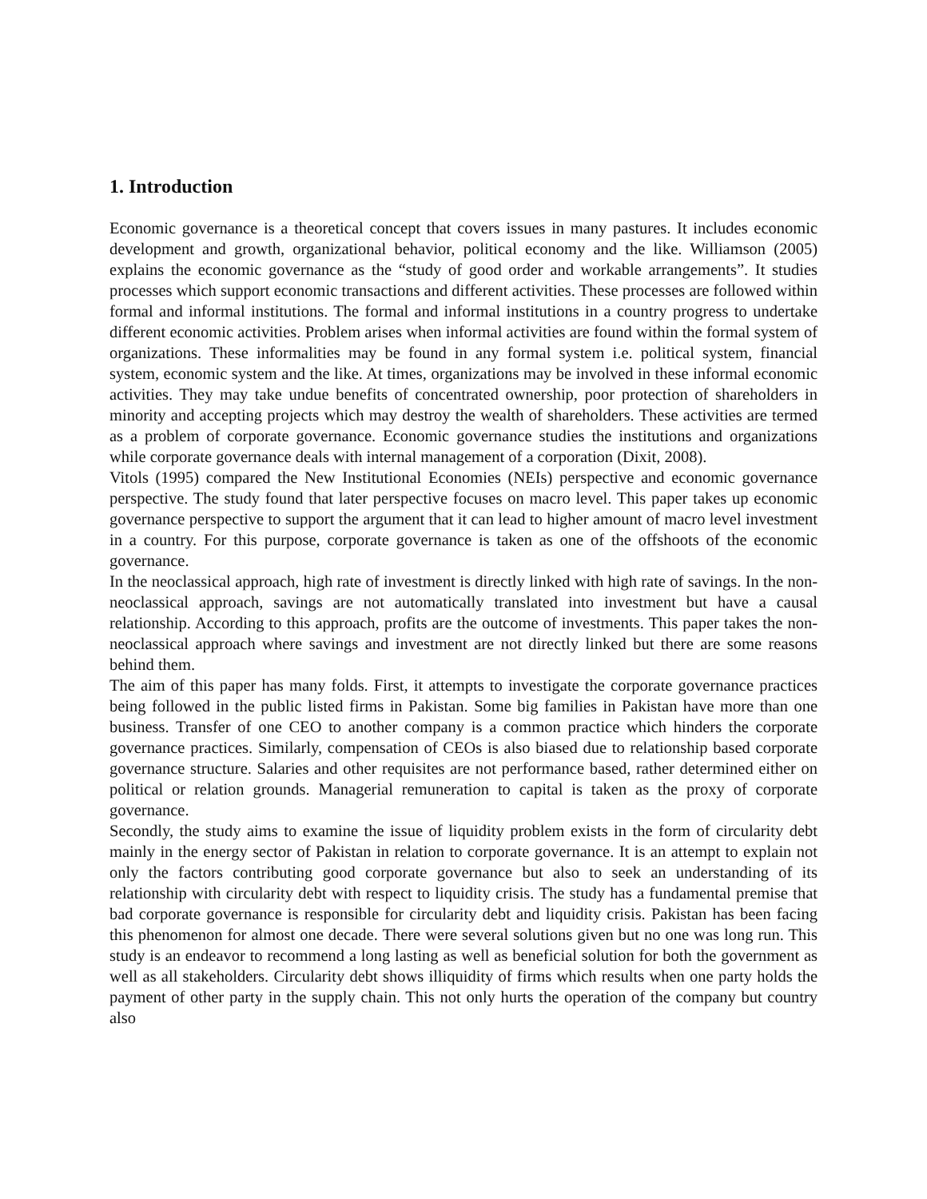1. Introduction
Economic governance is a theoretical concept that covers issues in many pastures. It includes economic development and growth, organizational behavior, political economy and the like. Williamson (2005) explains the economic governance as the “study of good order and workable arrangements”. It studies processes which support economic transactions and different activities. These processes are followed within formal and informal institutions. The formal and informal institutions in a country progress to undertake different economic activities. Problem arises when informal activities are found within the formal system of organizations. These informalities may be found in any formal system i.e. political system, financial system, economic system and the like. At times, organizations may be involved in these informal economic activities. They may take undue benefits of concentrated ownership, poor protection of shareholders in minority and accepting projects which may destroy the wealth of shareholders. These activities are termed as a problem of corporate governance. Economic governance studies the institutions and organizations while corporate governance deals with internal management of a corporation (Dixit, 2008).
Vitols (1995) compared the New Institutional Economies (NEIs) perspective and economic governance perspective. The study found that later perspective focuses on macro level. This paper takes up economic governance perspective to support the argument that it can lead to higher amount of macro level investment in a country. For this purpose, corporate governance is taken as one of the offshoots of the economic governance.
In the neoclassical approach, high rate of investment is directly linked with high rate of savings. In the non-neoclassical approach, savings are not automatically translated into investment but have a causal relationship. According to this approach, profits are the outcome of investments. This paper takes the non- neoclassical approach where savings and investment are not directly linked but there are some reasons behind them.
The aim of this paper has many folds. First, it attempts to investigate the corporate governance practices being followed in the public listed firms in Pakistan. Some big families in Pakistan have more than one business. Transfer of one CEO to another company is a common practice which hinders the corporate governance practices. Similarly, compensation of CEOs is also biased due to relationship based corporate governance structure. Salaries and other requisites are not performance based, rather determined either on political or relation grounds. Managerial remuneration to capital is taken as the proxy of corporate governance.
Secondly, the study aims to examine the issue of liquidity problem exists in the form of circularity debt mainly in the energy sector of Pakistan in relation to corporate governance. It is an attempt to explain not only the factors contributing good corporate governance but also to seek an understanding of its relationship with circularity debt with respect to liquidity crisis. The study has a fundamental premise that bad corporate governance is responsible for circularity debt and liquidity crisis. Pakistan has been facing this phenomenon for almost one decade. There were several solutions given but no one was long run. This study is an endeavor to recommend a long lasting as well as beneficial solution for both the government as well as all stakeholders. Circularity debt shows illiquidity of firms which results when one party holds the payment of other party in the supply chain. This not only hurts the operation of the company but country also